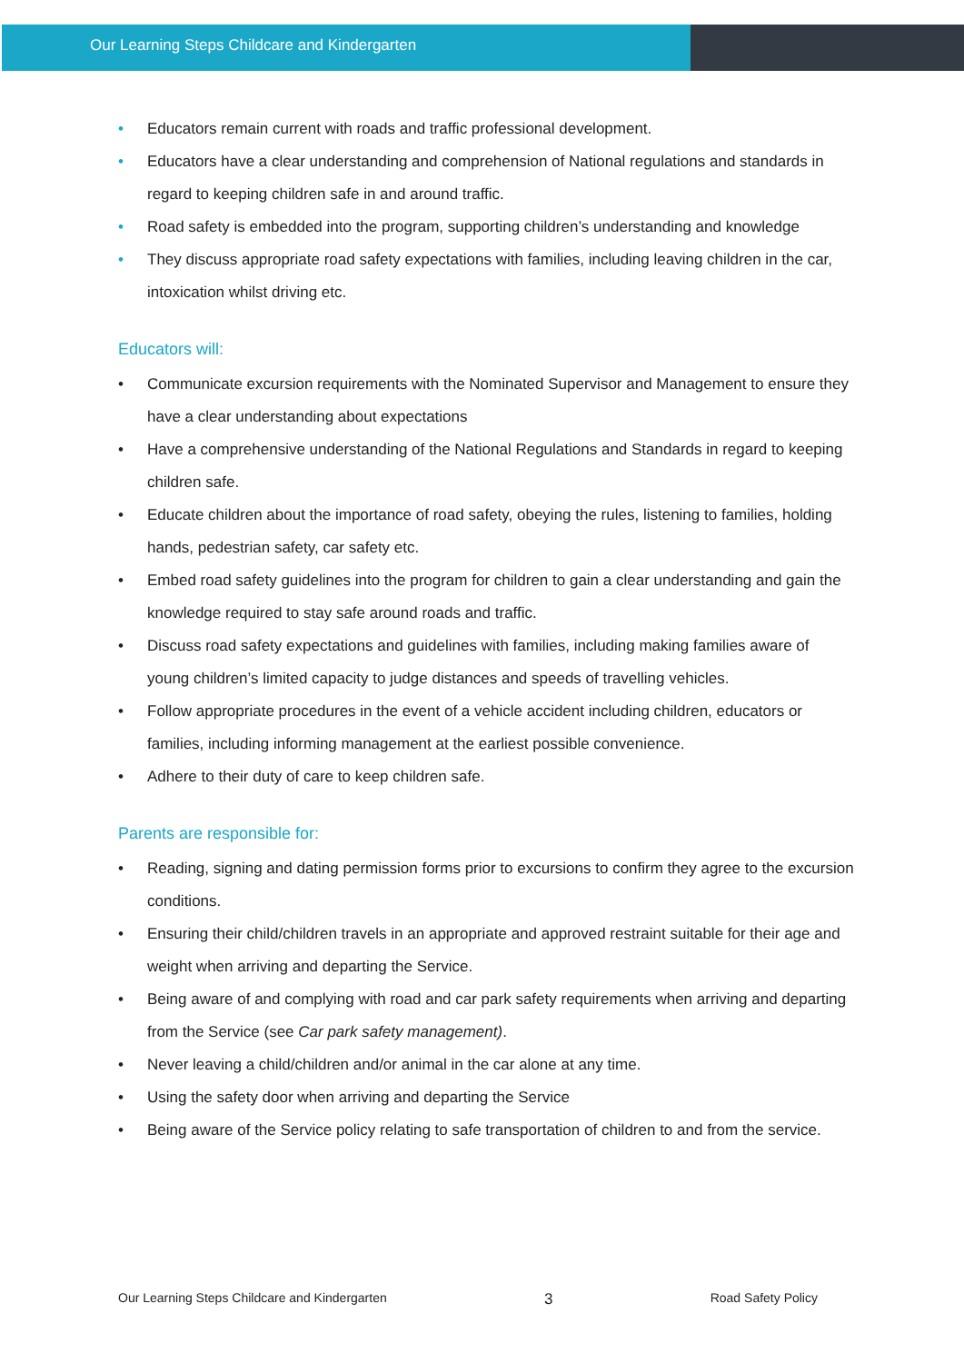Our Learning Steps Childcare and Kindergarten
• Educators remain current with roads and traffic professional development.
• Educators have a clear understanding and comprehension of National regulations and standards in regard to keeping children safe in and around traffic.
• Road safety is embedded into the program, supporting children’s understanding and knowledge
• They discuss appropriate road safety expectations with families, including leaving children in the car, intoxication whilst driving etc.
Educators will:
• Communicate excursion requirements with the Nominated Supervisor and Management to ensure they have a clear understanding about expectations
• Have a comprehensive understanding of the National Regulations and Standards in regard to keeping children safe.
• Educate children about the importance of road safety, obeying the rules, listening to families, holding hands, pedestrian safety, car safety etc.
• Embed road safety guidelines into the program for children to gain a clear understanding and gain the knowledge required to stay safe around roads and traffic.
• Discuss road safety expectations and guidelines with families, including making families aware of young children’s limited capacity to judge distances and speeds of travelling vehicles.
• Follow appropriate procedures in the event of a vehicle accident including children, educators or families, including informing management at the earliest possible convenience.
• Adhere to their duty of care to keep children safe.
Parents are responsible for:
• Reading, signing and dating permission forms prior to excursions to confirm they agree to the excursion conditions.
• Ensuring their child/children travels in an appropriate and approved restraint suitable for their age and weight when arriving and departing the Service.
• Being aware of and complying with road and car park safety requirements when arriving and departing from the Service (see Car park safety management).
• Never leaving a child/children and/or animal in the car alone at any time.
• Using the safety door when arriving and departing the Service
• Being aware of the Service policy relating to safe transportation of children to and from the service.
Our Learning Steps Childcare and Kindergarten
3
Road Safety Policy